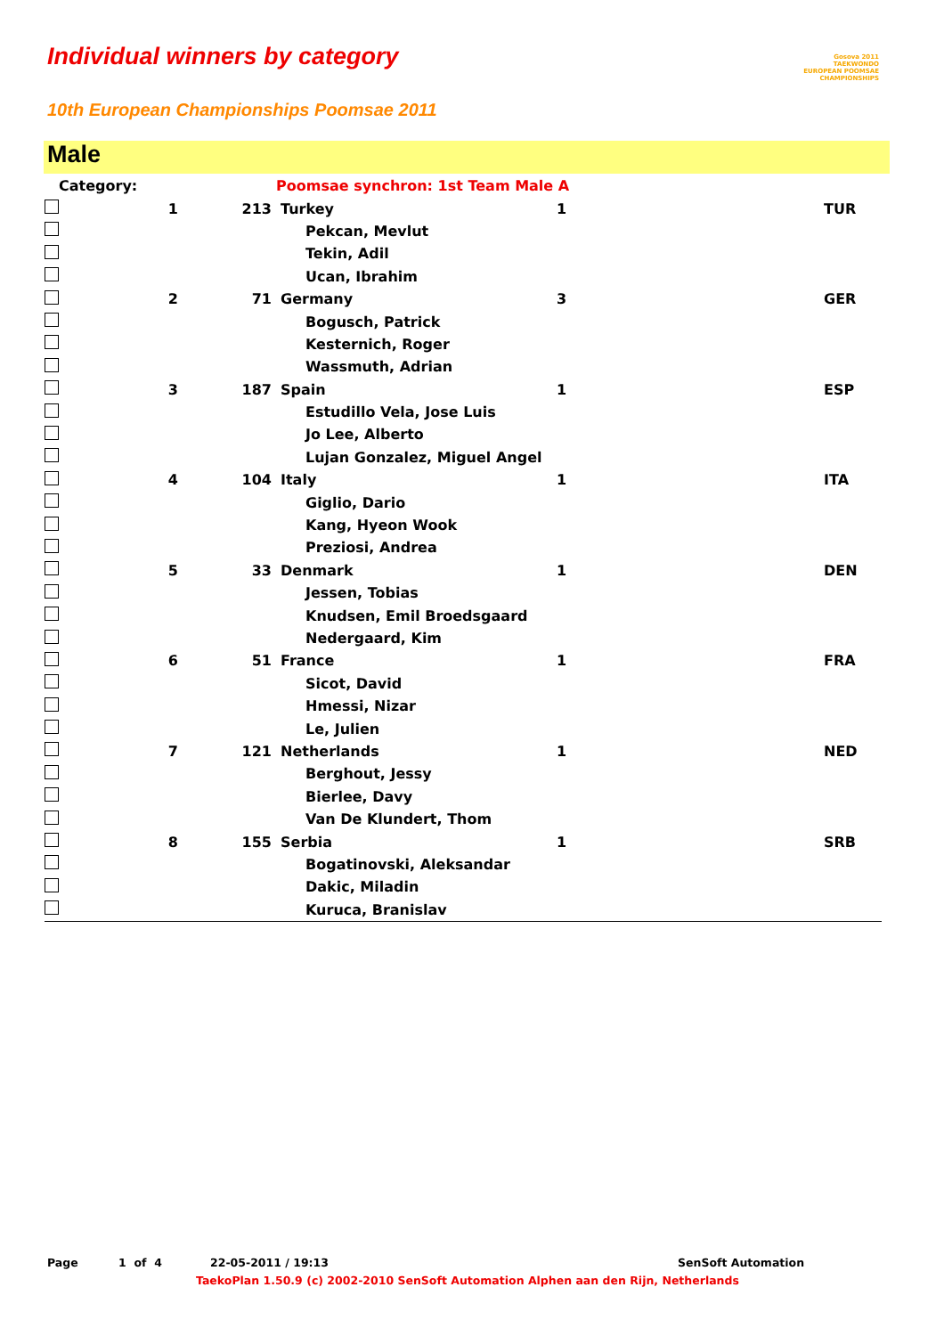Individual winners by category
Gosova 2011
TAEKWONDO
EUROPEAN POOMSAE CHAMPIONSHIPS
10th European Championships Poomsae 2011
Male
| Category: | | | Poomsae synchron: 1st Team Male A | | |
| | 1 | 213 | Turkey | 1 | TUR |
| | | | Pekcan, Mevlut | | |
| | | | Tekin, Adil | | |
| | | | Ucan, Ibrahim | | |
| | 2 | 71 | Germany | 3 | GER |
| | | | Bogusch, Patrick | | |
| | | | Kesternich, Roger | | |
| | | | Wassmuth, Adrian | | |
| | 3 | 187 | Spain | 1 | ESP |
| | | | Estudillo Vela, Jose Luis | | |
| | | | Jo Lee, Alberto | | |
| | | | Lujan Gonzalez, Miguel Angel | | |
| | 4 | 104 | Italy | 1 | ITA |
| | | | Giglio, Dario | | |
| | | | Kang, Hyeon Wook | | |
| | | | Preziosi, Andrea | | |
| | 5 | 33 | Denmark | 1 | DEN |
| | | | Jessen, Tobias | | |
| | | | Knudsen, Emil Broedsgaard | | |
| | | | Nedergaard, Kim | | |
| | 6 | 51 | France | 1 | FRA |
| | | | Sicot, David | | |
| | | | Hmessi, Nizar | | |
| | | | Le, Julien | | |
| | 7 | 121 | Netherlands | 1 | NED |
| | | | Berghout, Jessy | | |
| | | | Bierlee, Davy | | |
| | | | Van De Klundert, Thom | | |
| | 8 | 155 | Serbia | 1 | SRB |
| | | | Bogatinovski, Aleksandar | | |
| | | | Dakic, Miladin | | |
| | | | Kuruca, Branislav | | |
Page 1 of 4 22-05-2011 / 19:13 SenSoft Automation
TaekoPlan 1.50.9 (c) 2002-2010 SenSoft Automation Alphen aan den Rijn, Netherlands